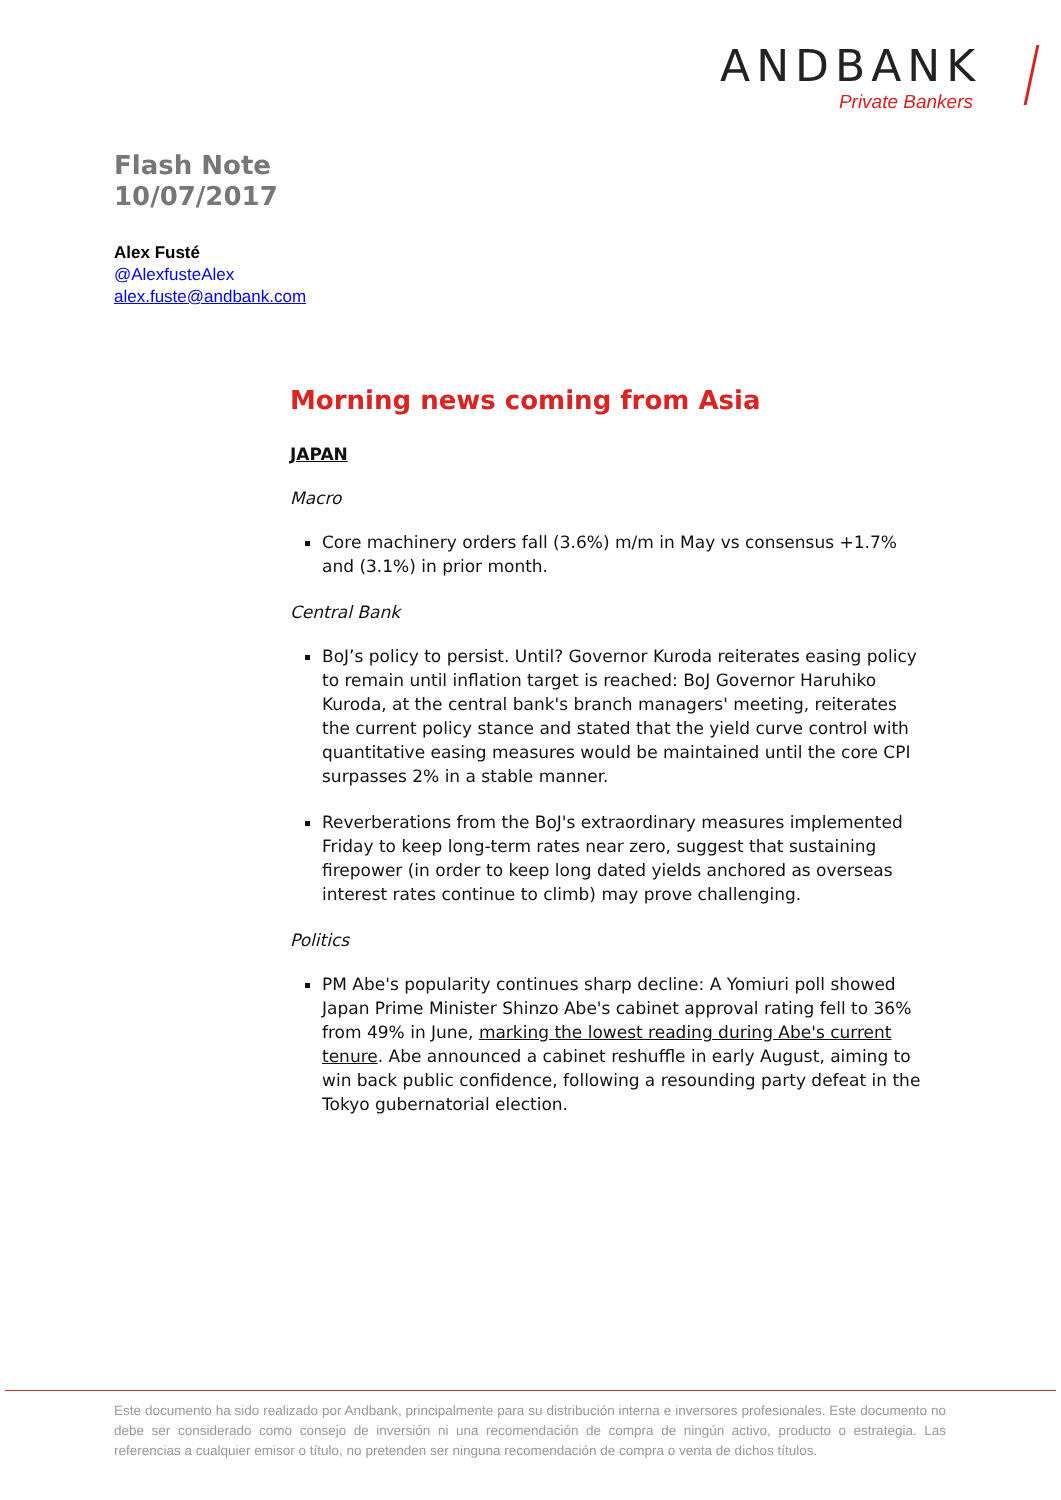ANDBANK
Private Bankers
Flash Note
10/07/2017
Alex Fusté
@AlexfusteAlex
alex.fuste@andbank.com
Morning news coming from Asia
JAPAN
Macro
Core machinery orders fall (3.6%) m/m in May vs consensus +1.7% and (3.1%) in prior month.
Central Bank
BoJ’s policy to persist. Until? Governor Kuroda reiterates easing policy to remain until inflation target is reached: BoJ Governor Haruhiko Kuroda, at the central bank's branch managers' meeting, reiterates the current policy stance and stated that the yield curve control with quantitative easing measures would be maintained until the core CPI surpasses 2% in a stable manner.
Reverberations from the BoJ's extraordinary measures implemented Friday to keep long-term rates near zero, suggest that sustaining firepower (in order to keep long dated yields anchored as overseas interest rates continue to climb) may prove challenging.
Politics
PM Abe's popularity continues sharp decline: A Yomiuri poll showed Japan Prime Minister Shinzo Abe's cabinet approval rating fell to 36% from 49% in June, marking the lowest reading during Abe's current tenure. Abe announced a cabinet reshuffle in early August, aiming to win back public confidence, following a resounding party defeat in the Tokyo gubernatorial election.
Este documento ha sido realizado por Andbank, principalmente para su distribución interna e inversores profesionales. Este documento no debe ser considerado como consejo de inversión ni una recomendación de compra de ningún activo, producto o estrategia. Las referencias a cualquier emisor o título, no pretenden ser ninguna recomendación de compra o venta de dichos títulos.